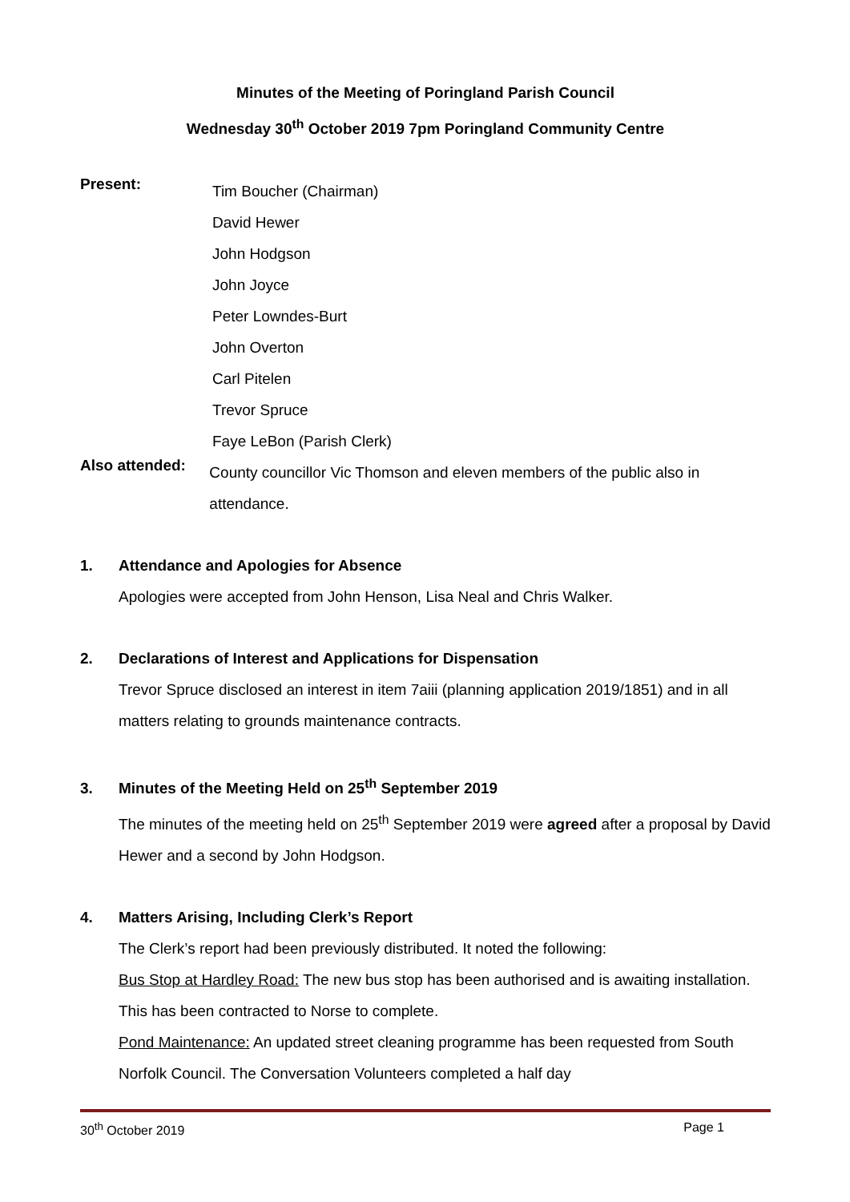Minutes of the Meeting of Poringland Parish Council
Wednesday 30<sup>th</sup> October 2019 7pm Poringland Community Centre
Present:
Tim Boucher (Chairman)
David Hewer
John Hodgson
John Joyce
Peter Lowndes-Burt
John Overton
Carl Pitelen
Trevor Spruce
Faye LeBon (Parish Clerk)
Also attended:
County councillor Vic Thomson and eleven members of the public also in attendance.
1. Attendance and Apologies for Absence
Apologies were accepted from John Henson, Lisa Neal and Chris Walker.
2. Declarations of Interest and Applications for Dispensation
Trevor Spruce disclosed an interest in item 7aiii (planning application 2019/1851) and in all matters relating to grounds maintenance contracts.
3. Minutes of the Meeting Held on 25<sup>th</sup> September 2019
The minutes of the meeting held on 25<sup>th</sup> September 2019 were agreed after a proposal by David Hewer and a second by John Hodgson.
4. Matters Arising, Including Clerk’s Report
The Clerk’s report had been previously distributed. It noted the following:
Bus Stop at Hardley Road: The new bus stop has been authorised and is awaiting installation. This has been contracted to Norse to complete.
Pond Maintenance: An updated street cleaning programme has been requested from South Norfolk Council. The Conversation Volunteers completed a half day
30<sup>th</sup> October 2019 Page 1